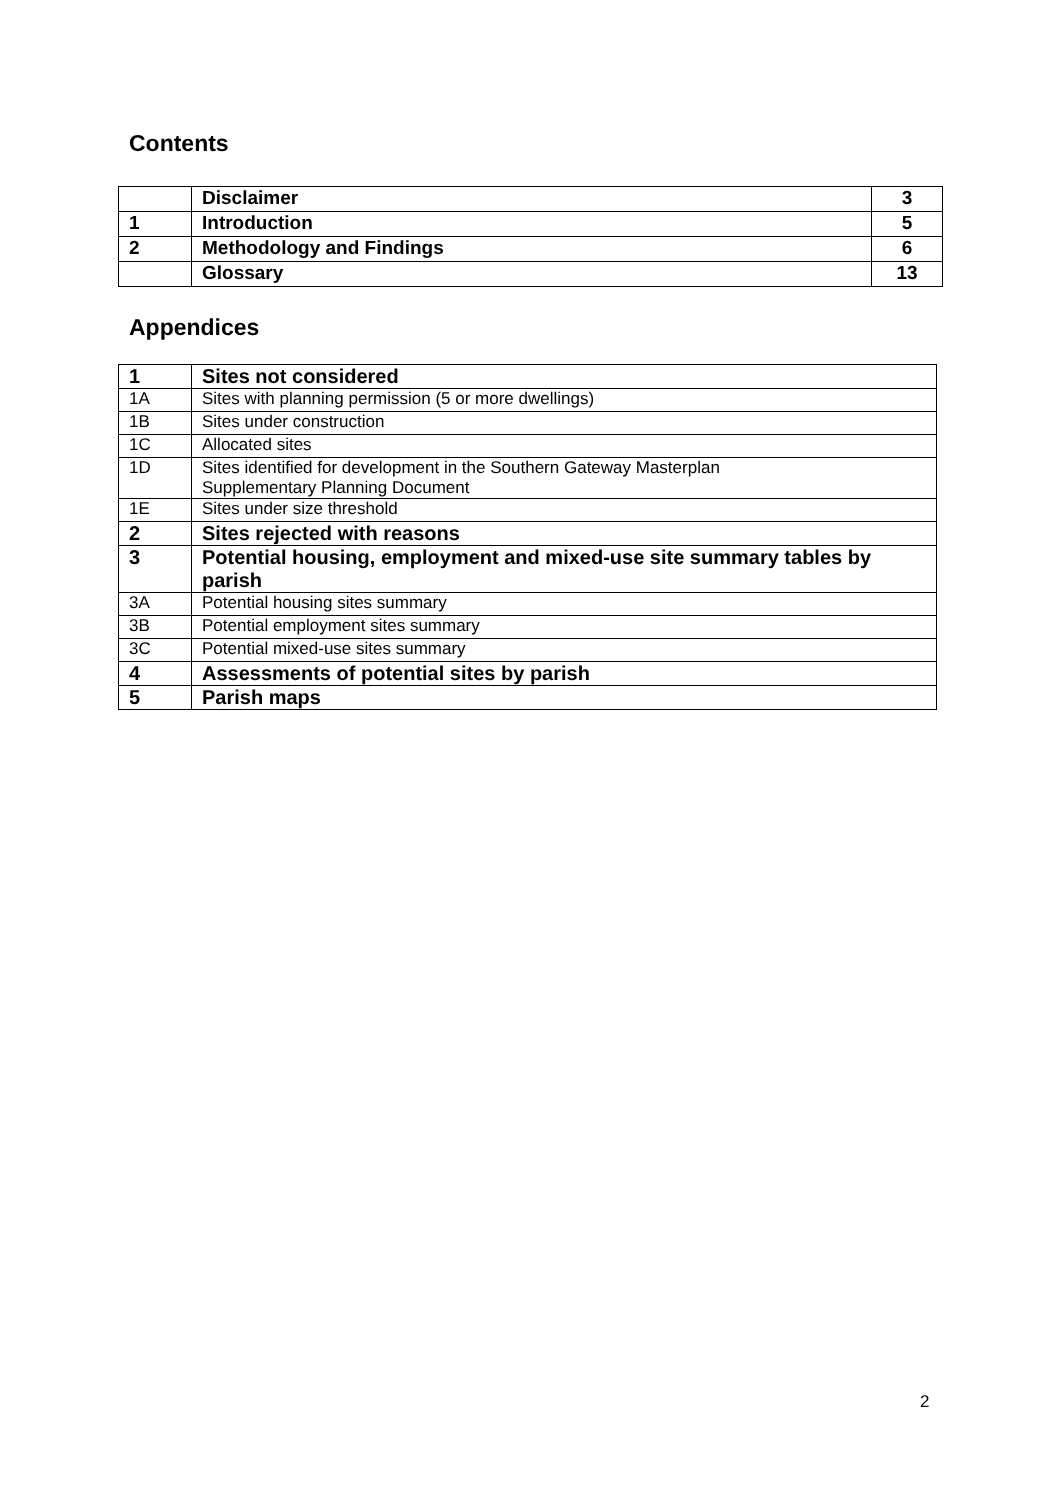Contents
| | Disclaimer | 3 |
| 1 | Introduction | 5 |
| 2 | Methodology and Findings | 6 |
| | Glossary | 13 |
Appendices
| 1 | Sites not considered |
| 1A | Sites with planning permission (5 or more dwellings) |
| 1B | Sites under construction |
| 1C | Allocated sites |
| 1D | Sites identified for development in the Southern Gateway Masterplan Supplementary Planning Document |
| 1E | Sites under size threshold |
| 2 | Sites rejected with reasons |
| 3 | Potential housing, employment and mixed-use site summary tables by parish |
| 3A | Potential housing sites summary |
| 3B | Potential employment sites summary |
| 3C | Potential mixed-use sites summary |
| 4 | Assessments of potential sites by parish |
| 5 | Parish maps |
2